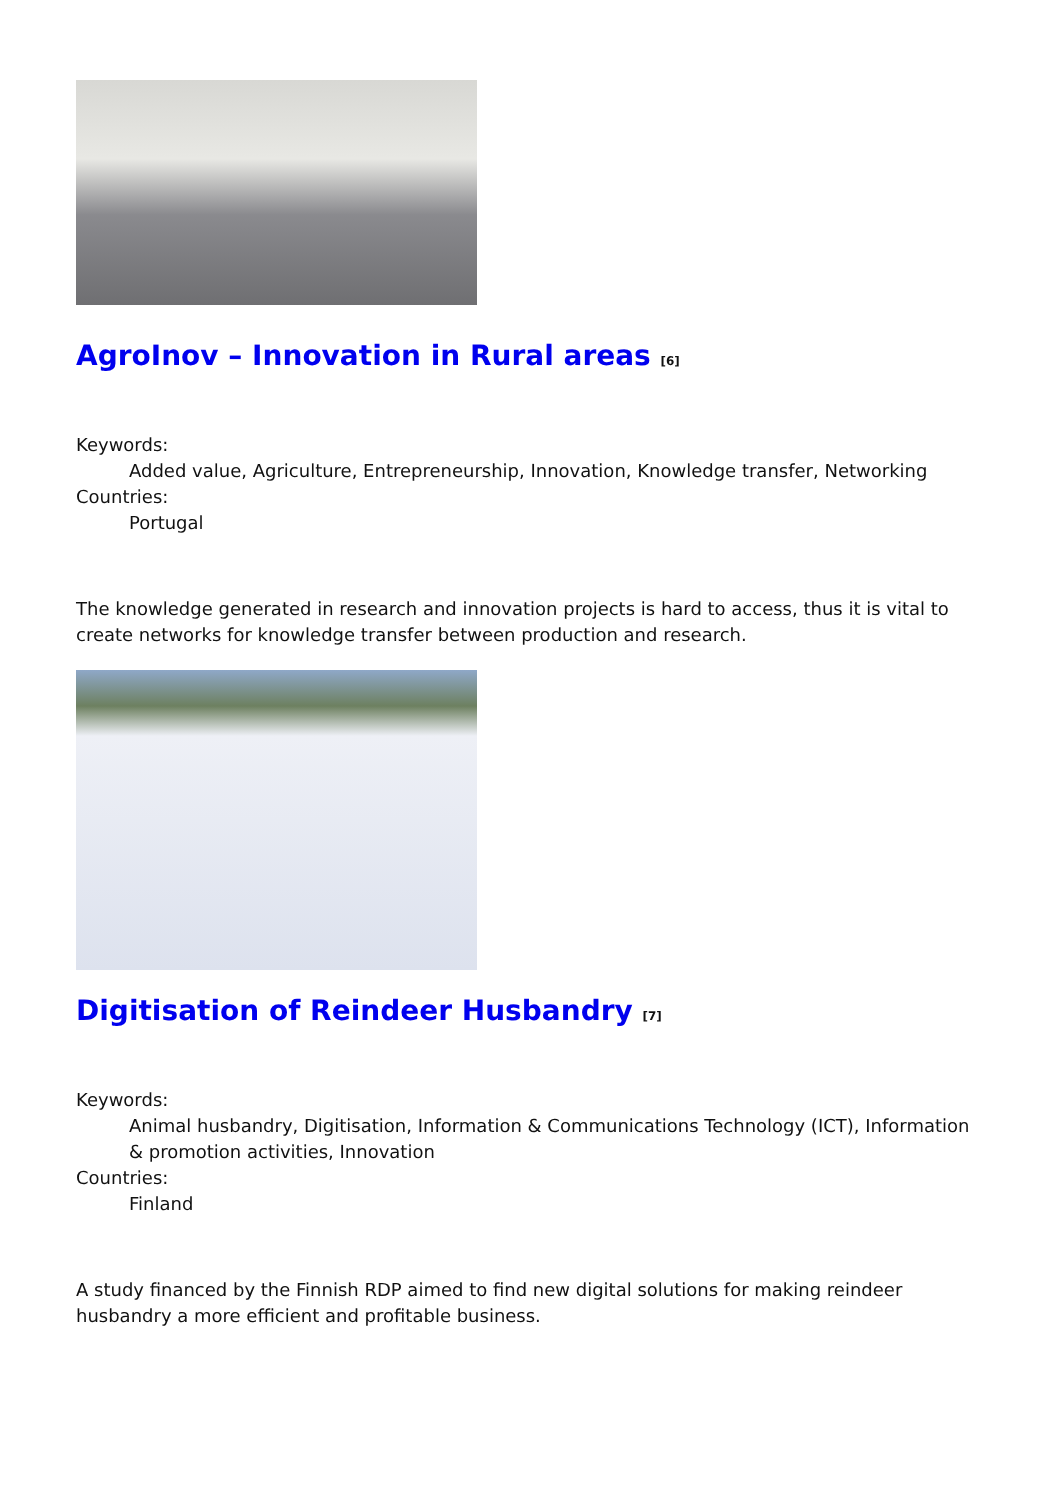AgroInov – Innovation in Rural areas <sup>[6]</sup>
Keywords:
Added value, Agriculture, Entrepreneurship, Innovation, Knowledge transfer, Networking
Countries:
Portugal
The knowledge generated in research and innovation projects is hard to access, thus it is vital to create networks for knowledge transfer between production and research.
Digitisation of Reindeer Husbandry <sup>[7]</sup>
Keywords:
Animal husbandry, Digitisation, Information & Communications Technology (ICT), Information & promotion activities, Innovation
Countries:
Finland
A study financed by the Finnish RDP aimed to find new digital solutions for making reindeer husbandry a more efficient and profitable business.